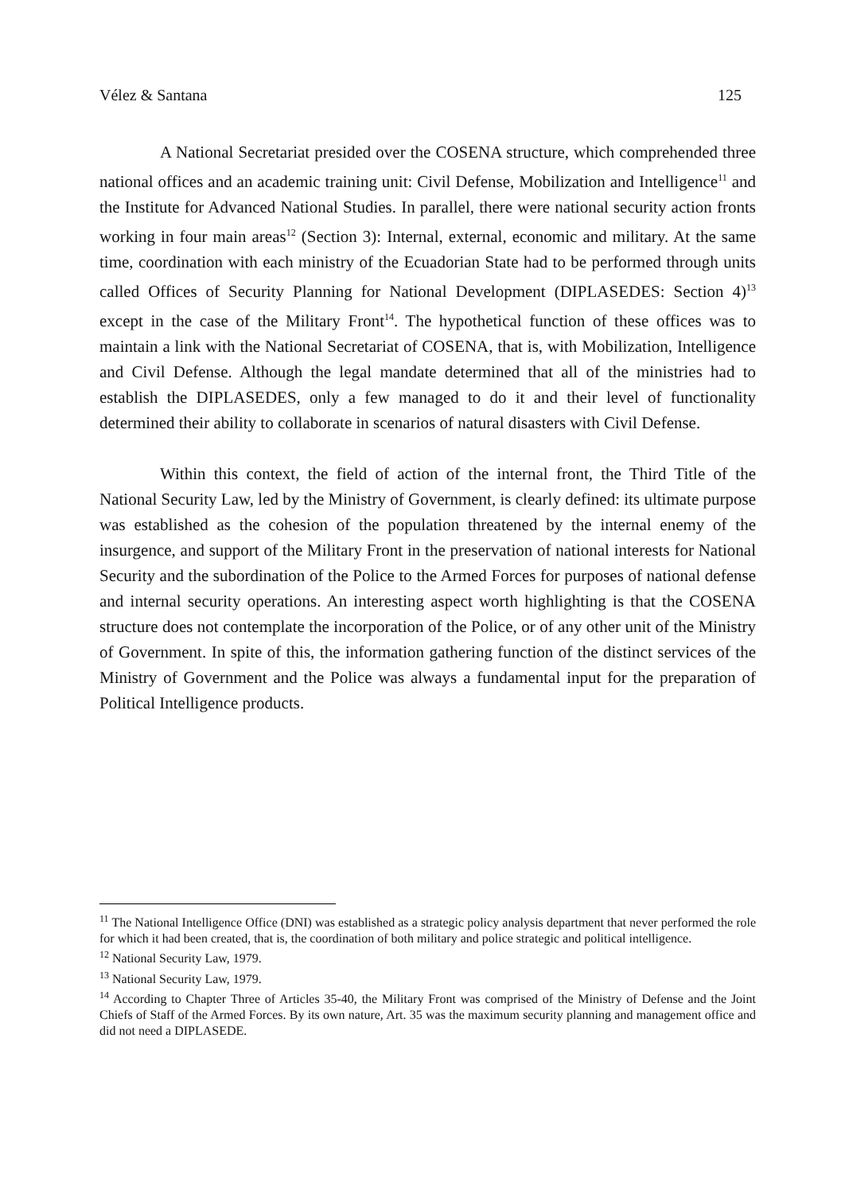Vélez & Santana 125
A National Secretariat presided over the COSENA structure, which comprehended three national offices and an academic training unit: Civil Defense, Mobilization and Intelligence<sup>11</sup> and the Institute for Advanced National Studies. In parallel, there were national security action fronts working in four main areas<sup>12</sup> (Section 3): Internal, external, economic and military. At the same time, coordination with each ministry of the Ecuadorian State had to be performed through units called Offices of Security Planning for National Development (DIPLASEDES: Section 4)<sup>13</sup> except in the case of the Military Front<sup>14</sup>. The hypothetical function of these offices was to maintain a link with the National Secretariat of COSENA, that is, with Mobilization, Intelligence and Civil Defense. Although the legal mandate determined that all of the ministries had to establish the DIPLASEDES, only a few managed to do it and their level of functionality determined their ability to collaborate in scenarios of natural disasters with Civil Defense.
Within this context, the field of action of the internal front, the Third Title of the National Security Law, led by the Ministry of Government, is clearly defined: its ultimate purpose was established as the cohesion of the population threatened by the internal enemy of the insurgence, and support of the Military Front in the preservation of national interests for National Security and the subordination of the Police to the Armed Forces for purposes of national defense and internal security operations. An interesting aspect worth highlighting is that the COSENA structure does not contemplate the incorporation of the Police, or of any other unit of the Ministry of Government. In spite of this, the information gathering function of the distinct services of the Ministry of Government and the Police was always a fundamental input for the preparation of Political Intelligence products.
<sup>11</sup> The National Intelligence Office (DNI) was established as a strategic policy analysis department that never performed the role for which it had been created, that is, the coordination of both military and police strategic and political intelligence.
<sup>12</sup> National Security Law, 1979.
<sup>13</sup> National Security Law, 1979.
<sup>14</sup> According to Chapter Three of Articles 35-40, the Military Front was comprised of the Ministry of Defense and the Joint Chiefs of Staff of the Armed Forces. By its own nature, Art. 35 was the maximum security planning and management office and did not need a DIPLASEDE.